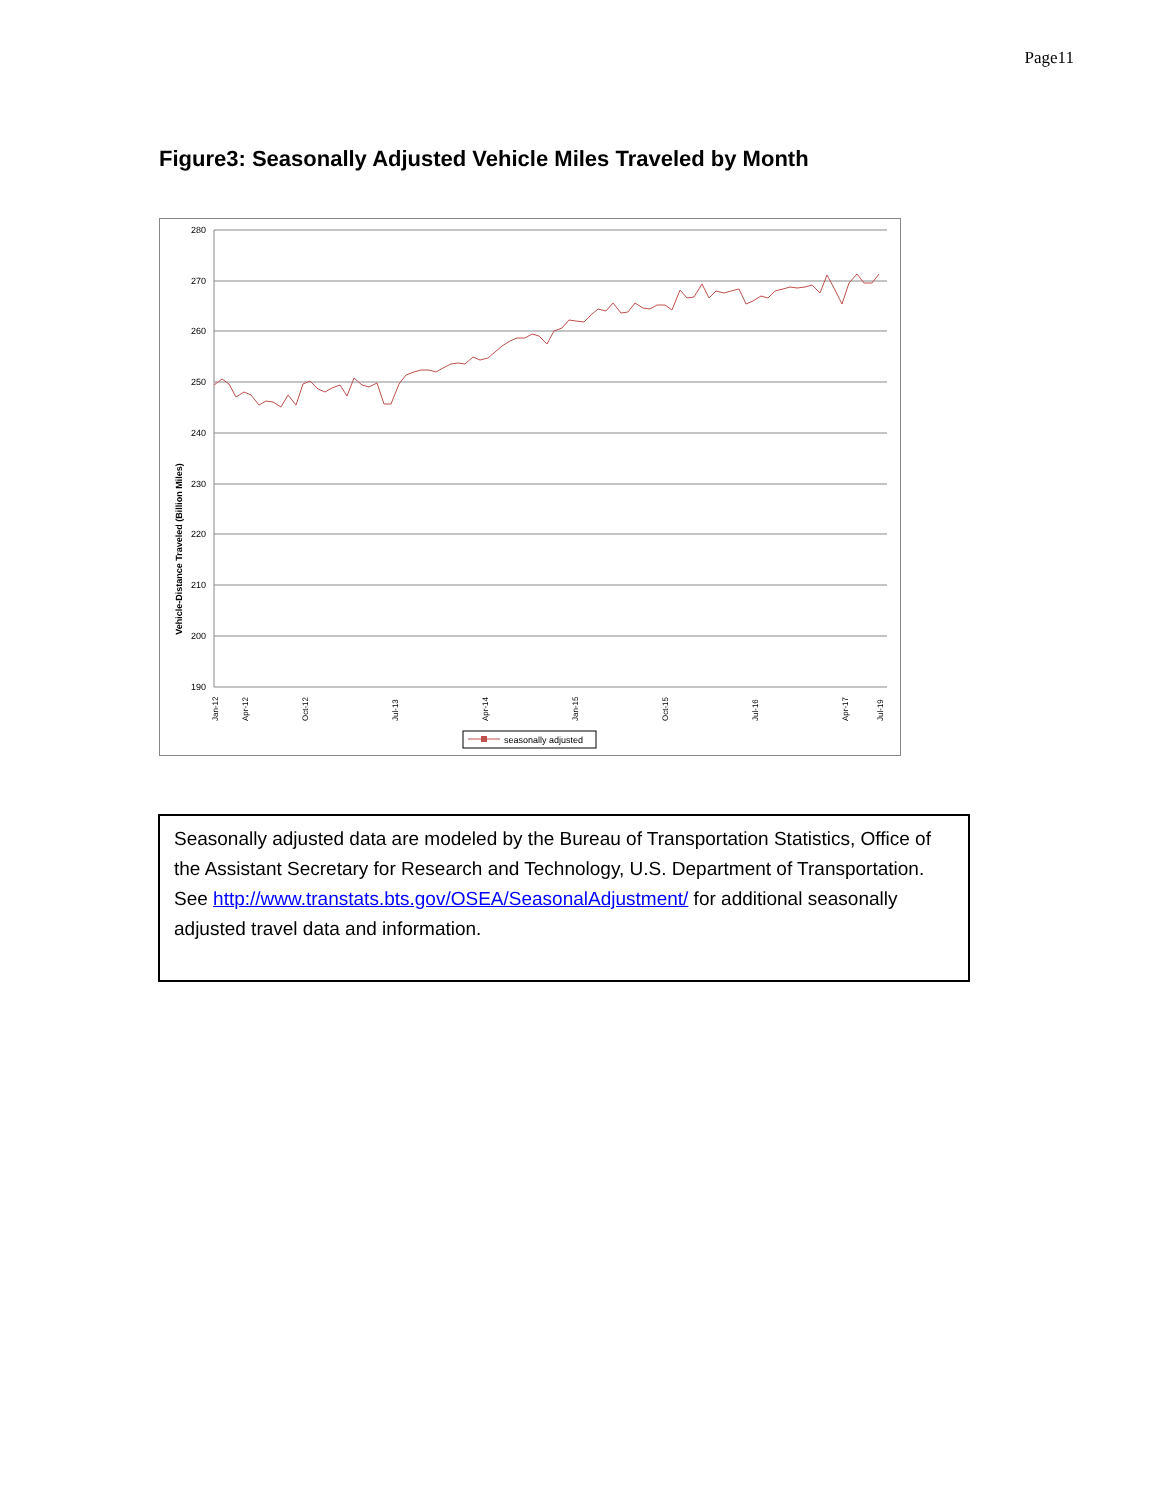Page11
Figure3: Seasonally Adjusted Vehicle Miles Traveled by Month
Vehicle-Distance Traveled (Billion Miles)
280
270
260
250
240
230
220
210
200
190
Jan-12
Apr-12
Oct-12
Jul-13
Apr-14
Jan-15
Oct-15
Jul-16
Apr-17
Jul-19
seasonally adjusted
Seasonally adjusted data are modeled by the Bureau of Transportation Statistics, Office of the Assistant Secretary for Research and Technology, U.S. Department of Transportation. See http://www.transtats.bts.gov/OSEA/SeasonalAdjustment/ for additional seasonally adjusted travel data and information.